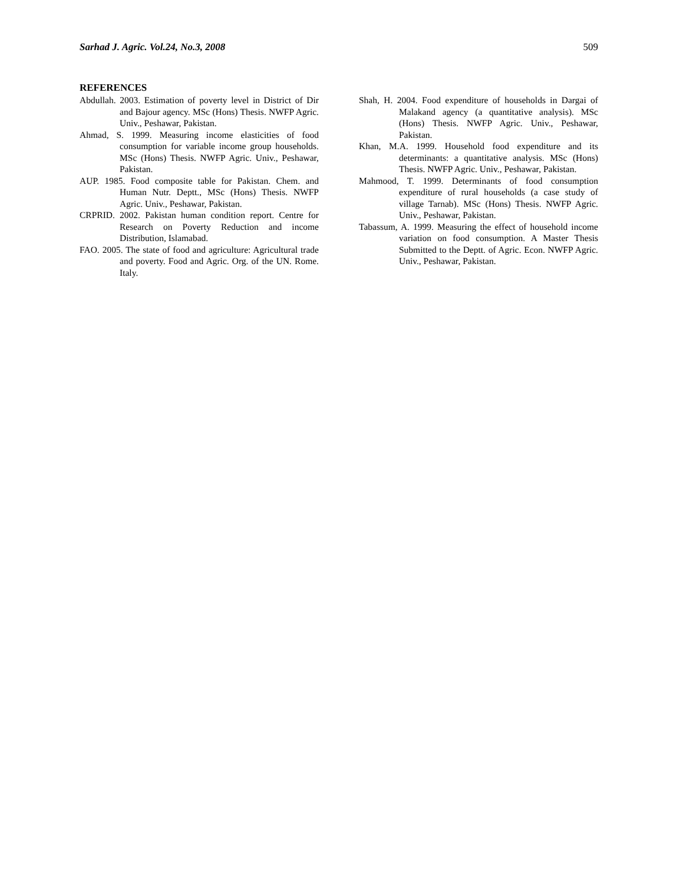Sarhad J. Agric. Vol.24, No.3, 2008 509
REFERENCES
Abdullah. 2003. Estimation of poverty level in District of Dir and Bajour agency. MSc (Hons) Thesis. NWFP Agric. Univ., Peshawar, Pakistan.
Ahmad, S. 1999. Measuring income elasticities of food consumption for variable income group households. MSc (Hons) Thesis. NWFP Agric. Univ., Peshawar, Pakistan.
AUP. 1985. Food composite table for Pakistan. Chem. and Human Nutr. Deptt., MSc (Hons) Thesis. NWFP Agric. Univ., Peshawar, Pakistan.
CRPRID. 2002. Pakistan human condition report. Centre for Research on Poverty Reduction and income Distribution, Islamabad.
FAO. 2005. The state of food and agriculture: Agricultural trade and poverty. Food and Agric. Org. of the UN. Rome. Italy.
Shah, H. 2004. Food expenditure of households in Dargai of Malakand agency (a quantitative analysis). MSc (Hons) Thesis. NWFP Agric. Univ., Peshawar, Pakistan.
Khan, M.A. 1999. Household food expenditure and its determinants: a quantitative analysis. MSc (Hons) Thesis. NWFP Agric. Univ., Peshawar, Pakistan.
Mahmood, T. 1999. Determinants of food consumption expenditure of rural households (a case study of village Tarnab). MSc (Hons) Thesis. NWFP Agric. Univ., Peshawar, Pakistan.
Tabassum, A. 1999. Measuring the effect of household income variation on food consumption. A Master Thesis Submitted to the Deptt. of Agric. Econ. NWFP Agric. Univ., Peshawar, Pakistan.